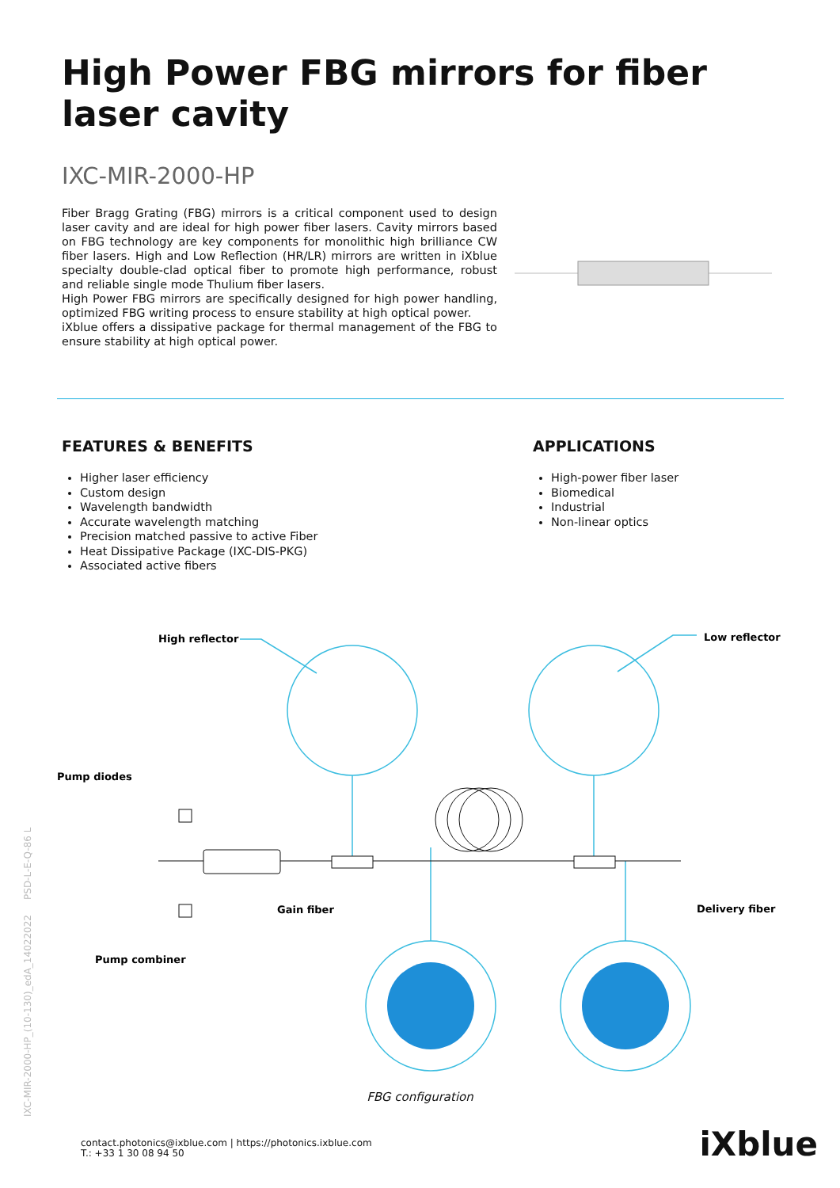High Power FBG mirrors for fiber laser cavity
IXC-MIR-2000-HP
Fiber Bragg Grating (FBG) mirrors is a critical component used to design laser cavity and are ideal for high power fiber lasers. Cavity mirrors based on FBG technology are key components for monolithic high brilliance CW fiber lasers. High and Low Reflection (HR/LR) mirrors are written in iXblue specialty double-clad optical fiber to promote high performance, robust and reliable single mode Thulium fiber lasers.
High Power FBG mirrors are specifically designed for high power handling, optimized FBG writing process to ensure stability at high optical power.
iXblue offers a dissipative package for thermal management of the FBG to ensure stability at high optical power.
FEATURES & BENEFITS
Higher laser efficiency
Custom design
Wavelength bandwidth
Accurate wavelength matching
Precision matched passive to active Fiber
Heat Dissipative Package (IXC-DIS-PKG)
Associated active fibers
APPLICATIONS
High-power fiber laser
Biomedical
Industrial
Non-linear optics
High reflector
Low reflector
Pump diodes
Gain fiber
Delivery fiber
Pump combiner
FBG configuration
IXC-MIR-2000-HP_(10-130)_edA_14022022 PSD-L-E-Q-86 L
contact.photonics@ixblue.com | https://photonics.ixblue.com
T.: +33 1 30 08 94 50
iXblue